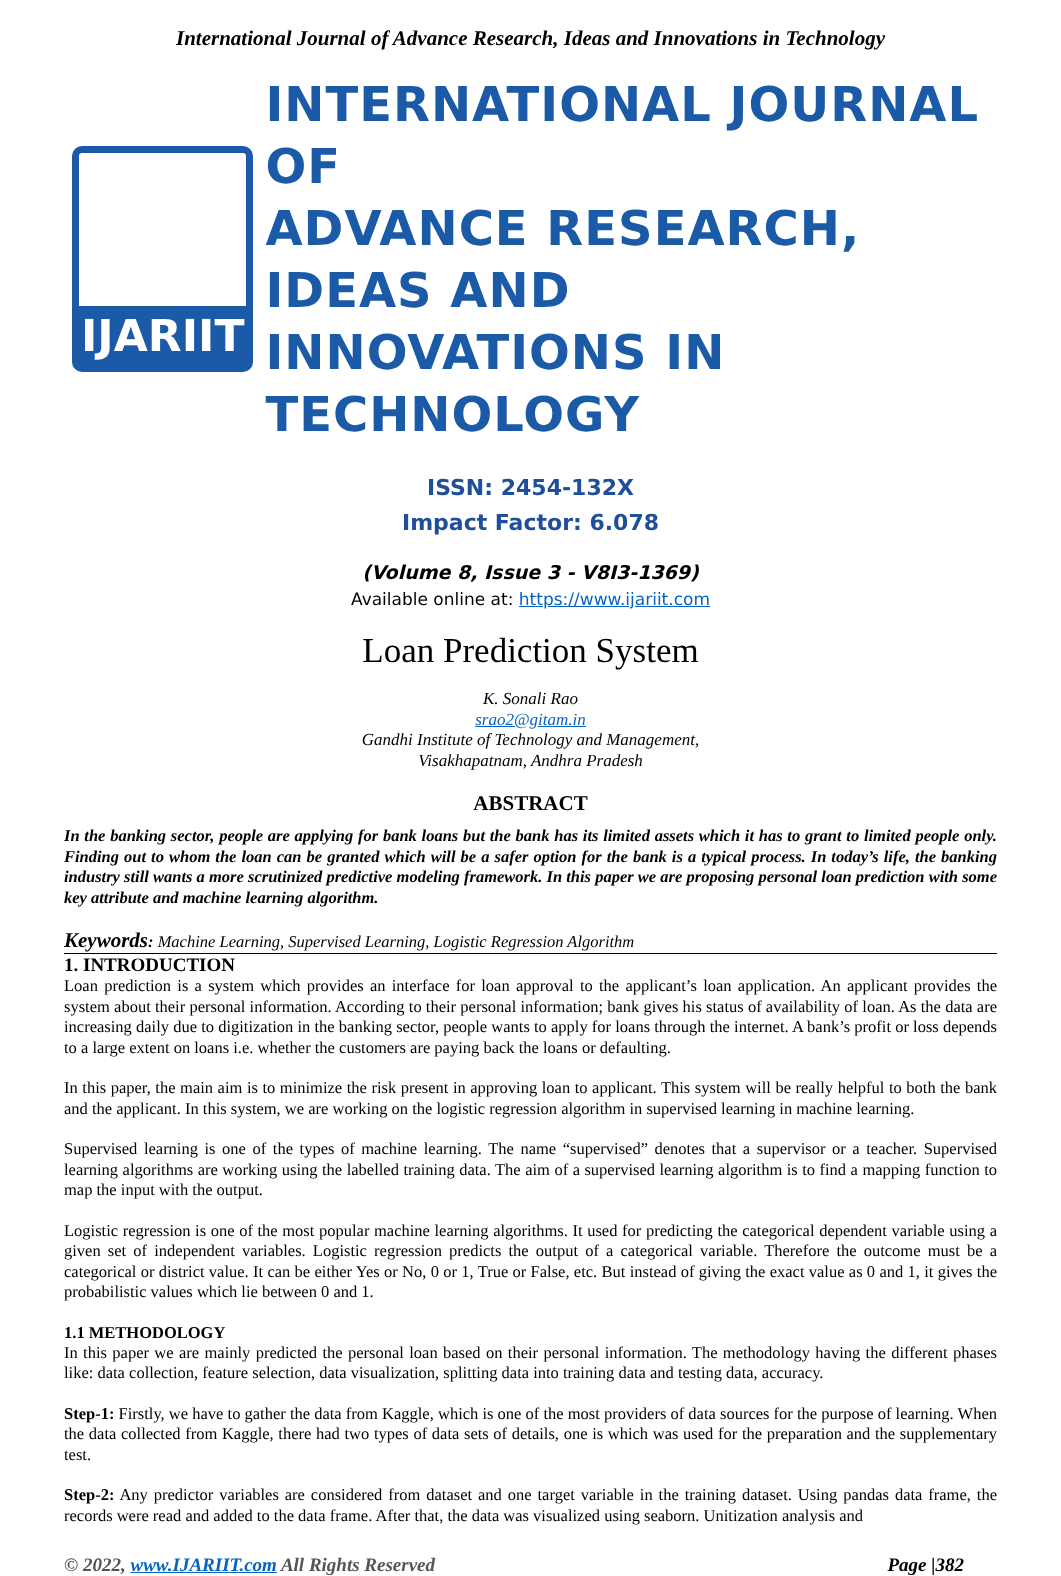International Journal of Advance Research, Ideas and Innovations in Technology
IJARIIT
INTERNATIONAL JOURNAL OF
ADVANCE RESEARCH, IDEAS AND
INNOVATIONS IN TECHNOLOGY
ISSN: 2454-132X
Impact Factor: 6.078
(Volume 8, Issue 3 - V8I3-1369)
Available online at: https://www.ijariit.com
Loan Prediction System
K. Sonali Rao
srao2@gitam.in
Gandhi Institute of Technology and Management,
Visakhapatnam, Andhra Pradesh
ABSTRACT
In the banking sector, people are applying for bank loans but the bank has its limited assets which it has to grant to limited people only. Finding out to whom the loan can be granted which will be a safer option for the bank is a typical process. In today’s life, the banking industry still wants a more scrutinized predictive modeling framework. In this paper we are proposing personal loan prediction with some key attribute and machine learning algorithm.
Keywords: Machine Learning, Supervised Learning, Logistic Regression Algorithm
1. INTRODUCTION
Loan prediction is a system which provides an interface for loan approval to the applicant’s loan application. An applicant provides the system about their personal information. According to their personal information; bank gives his status of availability of loan. As the data are increasing daily due to digitization in the banking sector, people wants to apply for loans through the internet. A bank’s profit or loss depends to a large extent on loans i.e. whether the customers are paying back the loans or defaulting.
In this paper, the main aim is to minimize the risk present in approving loan to applicant. This system will be really helpful to both the bank and the applicant. In this system, we are working on the logistic regression algorithm in supervised learning in machine learning.
Supervised learning is one of the types of machine learning. The name “supervised” denotes that a supervisor or a teacher. Supervised learning algorithms are working using the labelled training data. The aim of a supervised learning algorithm is to find a mapping function to map the input with the output.
Logistic regression is one of the most popular machine learning algorithms. It used for predicting the categorical dependent variable using a given set of independent variables. Logistic regression predicts the output of a categorical variable. Therefore the outcome must be a categorical or district value. It can be either Yes or No, 0 or 1, True or False, etc. But instead of giving the exact value as 0 and 1, it gives the probabilistic values which lie between 0 and 1.
1.1 METHODOLOGY
In this paper we are mainly predicted the personal loan based on their personal information. The methodology having the different phases like: data collection, feature selection, data visualization, splitting data into training data and testing data, accuracy.
Step-1: Firstly, we have to gather the data from Kaggle, which is one of the most providers of data sources for the purpose of learning. When the data collected from Kaggle, there had two types of data sets of details, one is which was used for the preparation and the supplementary test.
Step-2: Any predictor variables are considered from dataset and one target variable in the training dataset. Using pandas data frame, the records were read and added to the data frame. After that, the data was visualized using seaborn. Unitization analysis and
© 2022, www.IJARIIT.com All Rights Reserved Page |382